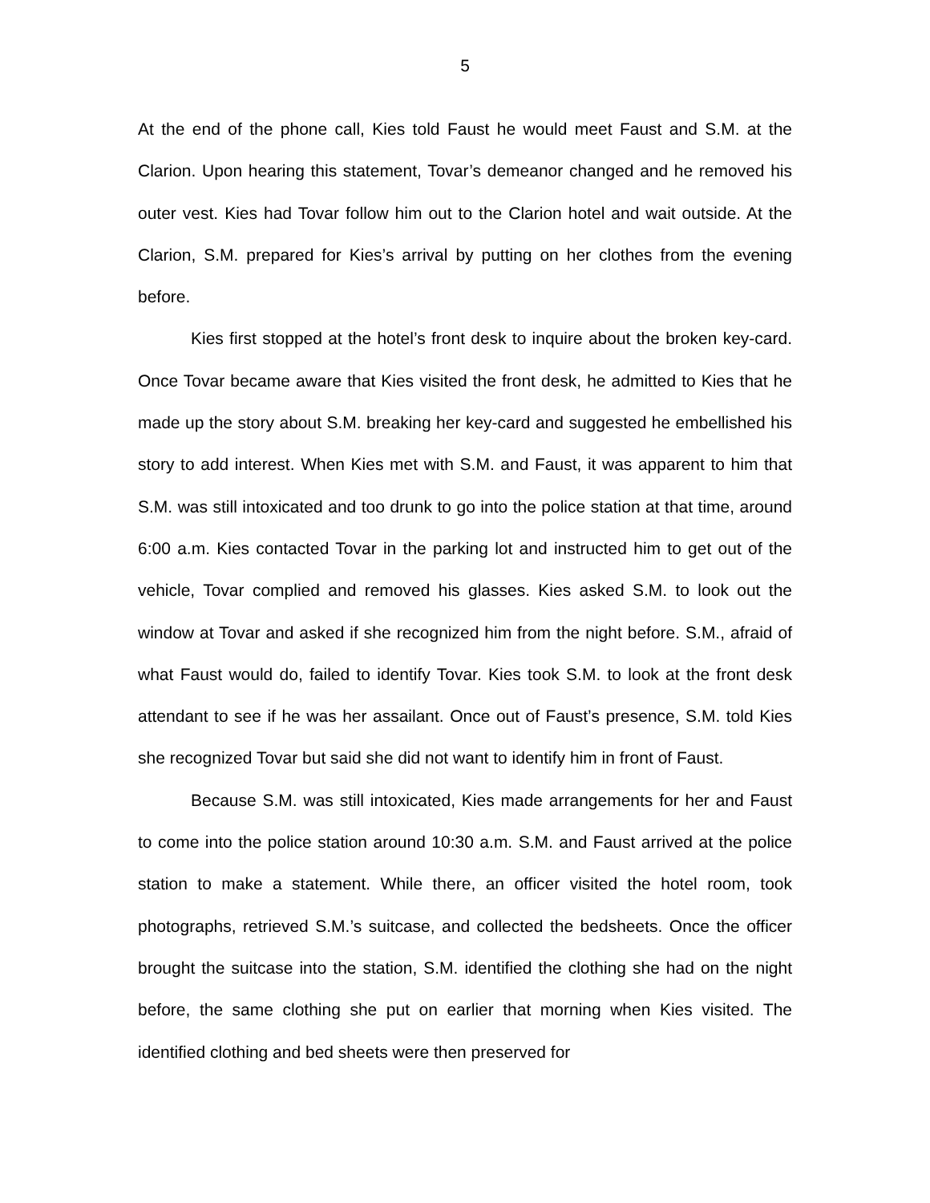5
At the end of the phone call, Kies told Faust he would meet Faust and S.M. at the Clarion. Upon hearing this statement, Tovar’s demeanor changed and he removed his outer vest. Kies had Tovar follow him out to the Clarion hotel and wait outside. At the Clarion, S.M. prepared for Kies’s arrival by putting on her clothes from the evening before.
Kies first stopped at the hotel’s front desk to inquire about the broken key-card. Once Tovar became aware that Kies visited the front desk, he admitted to Kies that he made up the story about S.M. breaking her key-card and suggested he embellished his story to add interest. When Kies met with S.M. and Faust, it was apparent to him that S.M. was still intoxicated and too drunk to go into the police station at that time, around 6:00 a.m. Kies contacted Tovar in the parking lot and instructed him to get out of the vehicle, Tovar complied and removed his glasses. Kies asked S.M. to look out the window at Tovar and asked if she recognized him from the night before. S.M., afraid of what Faust would do, failed to identify Tovar. Kies took S.M. to look at the front desk attendant to see if he was her assailant. Once out of Faust’s presence, S.M. told Kies she recognized Tovar but said she did not want to identify him in front of Faust.
Because S.M. was still intoxicated, Kies made arrangements for her and Faust to come into the police station around 10:30 a.m. S.M. and Faust arrived at the police station to make a statement. While there, an officer visited the hotel room, took photographs, retrieved S.M.’s suitcase, and collected the bedsheets. Once the officer brought the suitcase into the station, S.M. identified the clothing she had on the night before, the same clothing she put on earlier that morning when Kies visited. The identified clothing and bed sheets were then preserved for